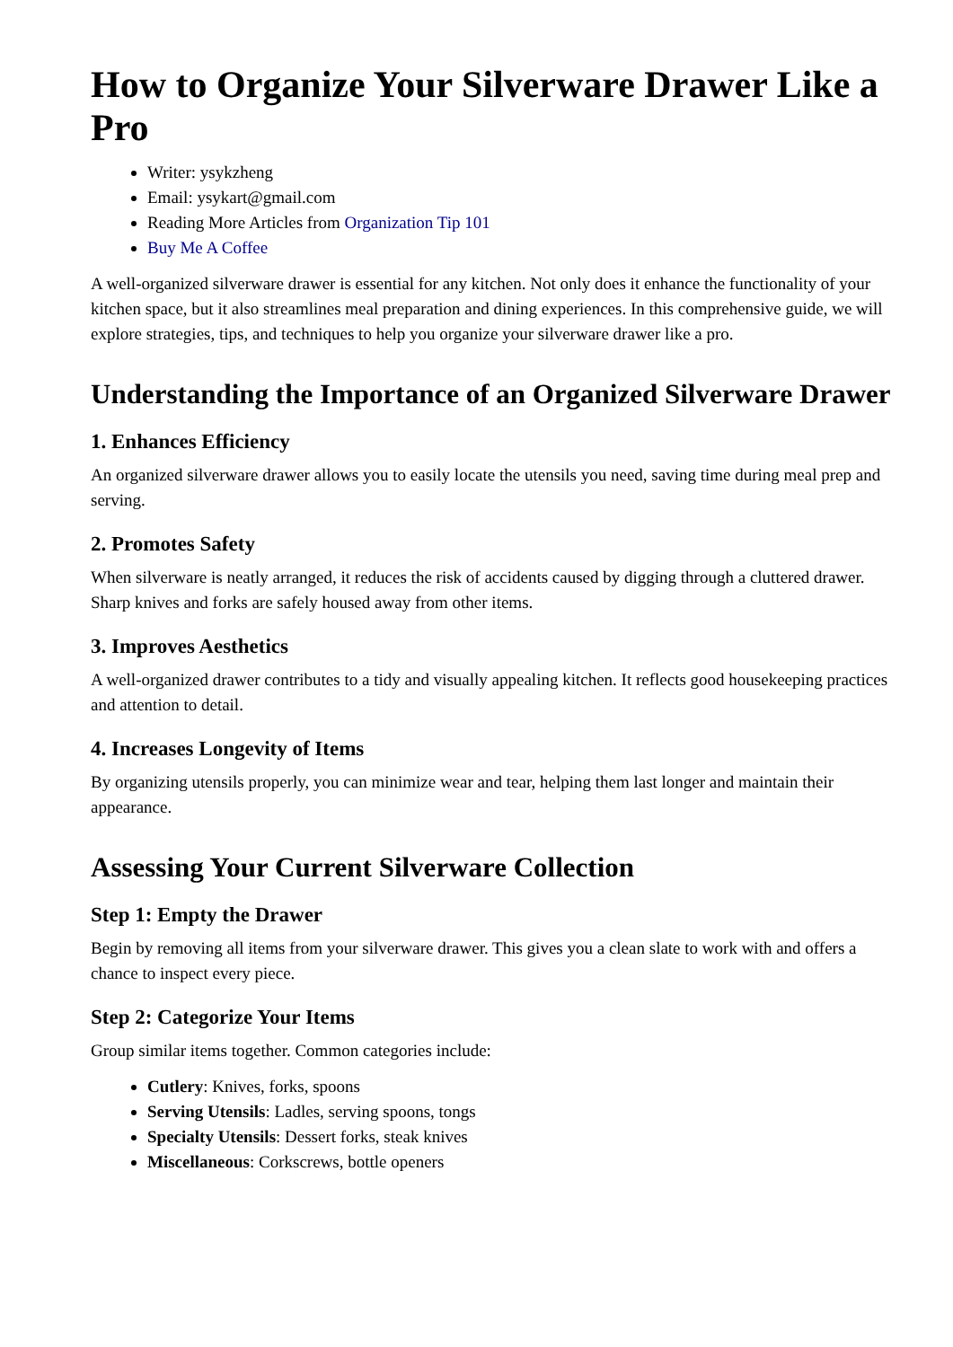How to Organize Your Silverware Drawer Like a Pro
Writer: ysykzheng
Email: ysykart@gmail.com
Reading More Articles from Organization Tip 101
Buy Me A Coffee
A well-organized silverware drawer is essential for any kitchen. Not only does it enhance the functionality of your kitchen space, but it also streamlines meal preparation and dining experiences. In this comprehensive guide, we will explore strategies, tips, and techniques to help you organize your silverware drawer like a pro.
Understanding the Importance of an Organized Silverware Drawer
1. Enhances Efficiency
An organized silverware drawer allows you to easily locate the utensils you need, saving time during meal prep and serving.
2. Promotes Safety
When silverware is neatly arranged, it reduces the risk of accidents caused by digging through a cluttered drawer. Sharp knives and forks are safely housed away from other items.
3. Improves Aesthetics
A well-organized drawer contributes to a tidy and visually appealing kitchen. It reflects good housekeeping practices and attention to detail.
4. Increases Longevity of Items
By organizing utensils properly, you can minimize wear and tear, helping them last longer and maintain their appearance.
Assessing Your Current Silverware Collection
Step 1: Empty the Drawer
Begin by removing all items from your silverware drawer. This gives you a clean slate to work with and offers a chance to inspect every piece.
Step 2: Categorize Your Items
Group similar items together. Common categories include:
Cutlery: Knives, forks, spoons
Serving Utensils: Ladles, serving spoons, tongs
Specialty Utensils: Dessert forks, steak knives
Miscellaneous: Corkscrews, bottle openers